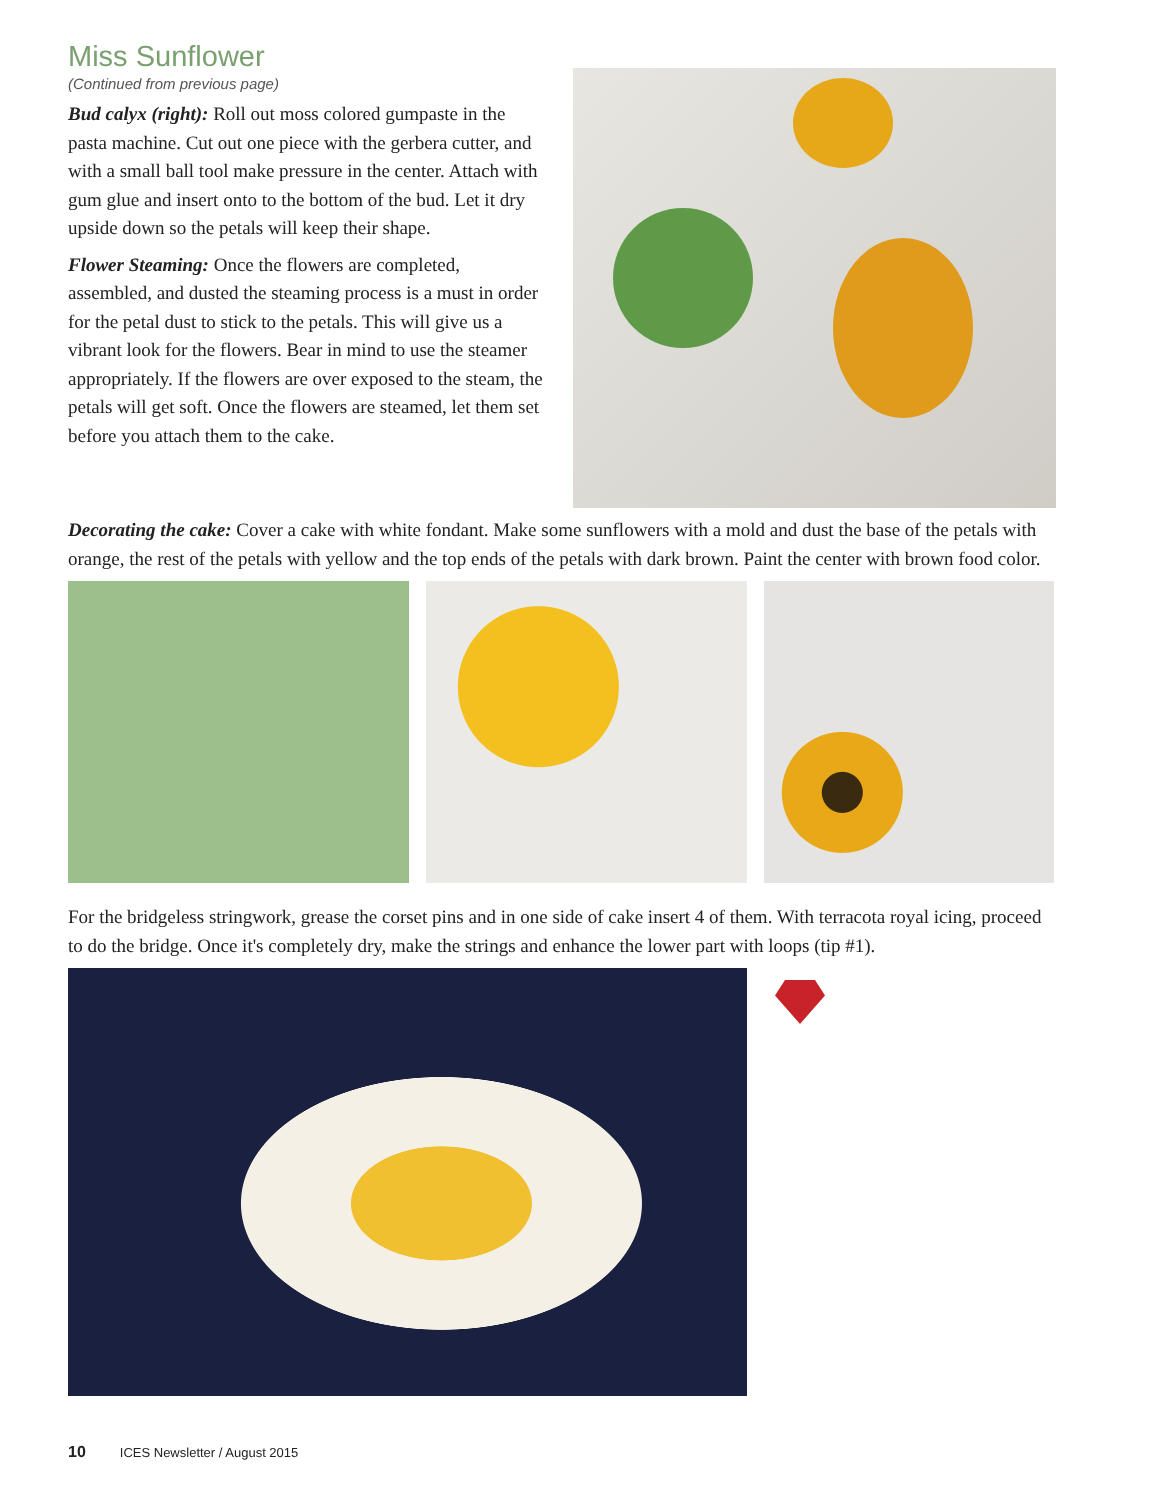Miss Sunflower
(Continued from previous page)
Bud calyx (right): Roll out moss colored gumpaste in the pasta machine. Cut out one piece with the gerbera cutter, and with a small ball tool make pressure in the center. Attach with gum glue and insert onto to the bottom of the bud. Let it dry upside down so the petals will keep their shape.
Flower Steaming: Once the flowers are completed, assembled, and dusted the steaming process is a must in order for the petal dust to stick to the petals. This will give us a vibrant look for the flowers. Bear in mind to use the steamer appropriately. If the flowers are over exposed to the steam, the petals will get soft. Once the flowers are steamed, let them set before you attach them to the cake.
Decorating the cake: Cover a cake with white fondant. Make some sunflowers with a mold and dust the base of the petals with orange, the rest of the petals with yellow and the top ends of the petals with dark brown. Paint the center with brown food color.
For the bridgeless stringwork, grease the corset pins and in one side of cake insert 4 of them. With terracota royal icing, proceed to do the bridge. Once it's completely dry, make the strings and enhance the lower part with loops (tip #1).
10 ICES Newsletter / August 2015